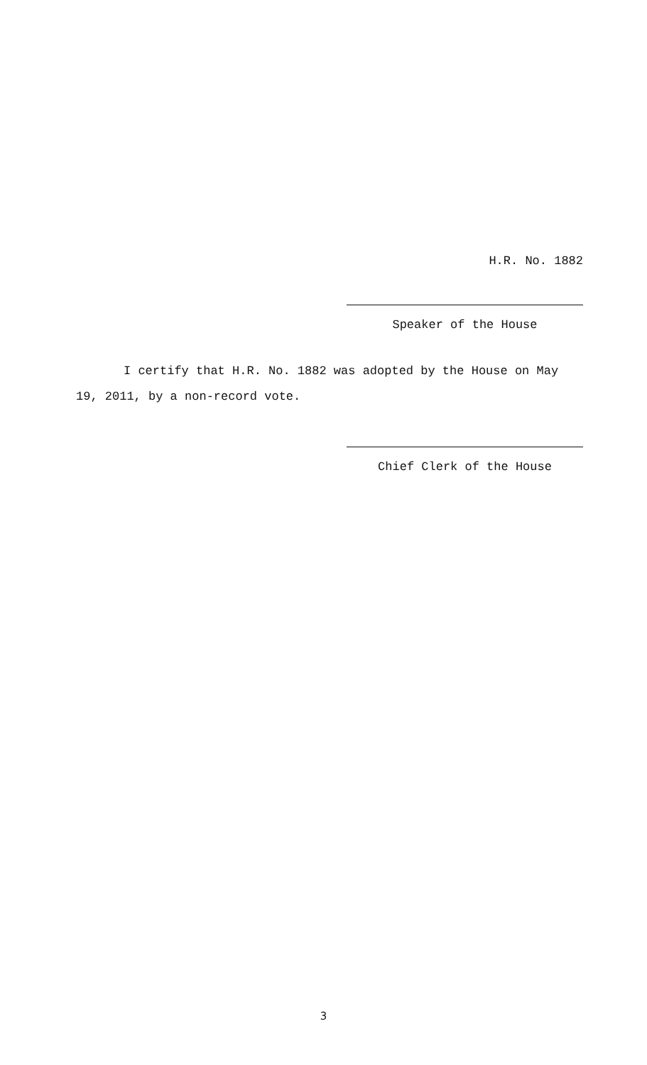H.R. No. 1882
Speaker of the House
I certify that H.R. No. 1882 was adopted by the House on May 19, 2011, by a non-record vote.
Chief Clerk of the House
3